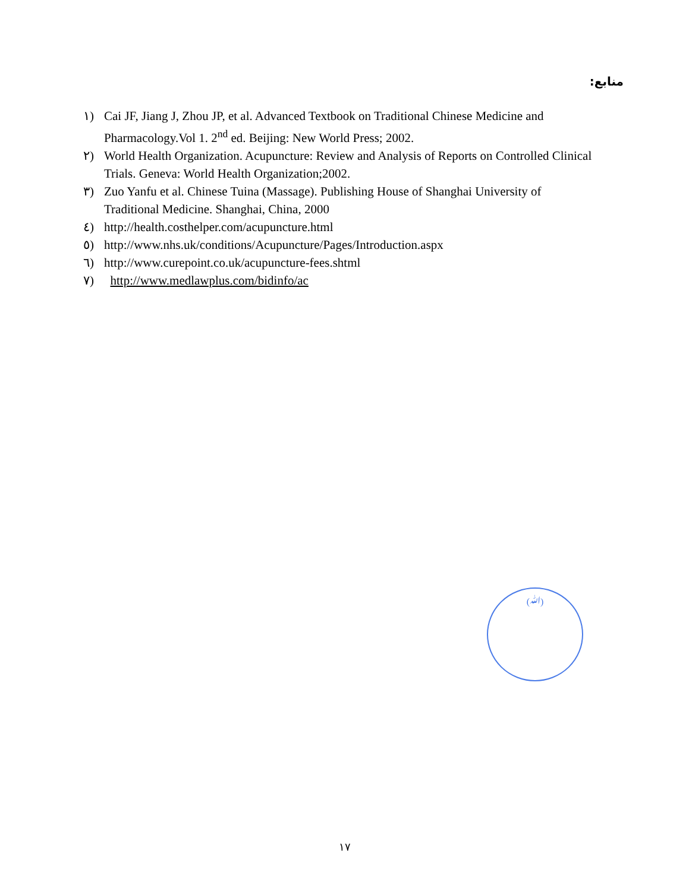منابع:
١) Cai JF, Jiang J, Zhou JP, et al. Advanced Textbook on Traditional Chinese Medicine and Pharmacology.Vol 1. 2<sup>nd</sup> ed. Beijing: New World Press; 2002.
٢) World Health Organization. Acupuncture: Review and Analysis of Reports on Controlled Clinical Trials. Geneva: World Health Organization;2002.
٣) Zuo Yanfu et al. Chinese Tuina (Massage). Publishing House of Shanghai University of Traditional Medicine. Shanghai, China, 2000
٤) http://health.costhelper.com/acupuncture.html
٥) http://www.nhs.uk/conditions/Acupuncture/Pages/Introduction.aspx
٦) http://www.curepoint.co.uk/acupuncture-fees.shtml
٧) http://www.medlawplus.com/bidinfo/ac
(ﷲ)
١٧